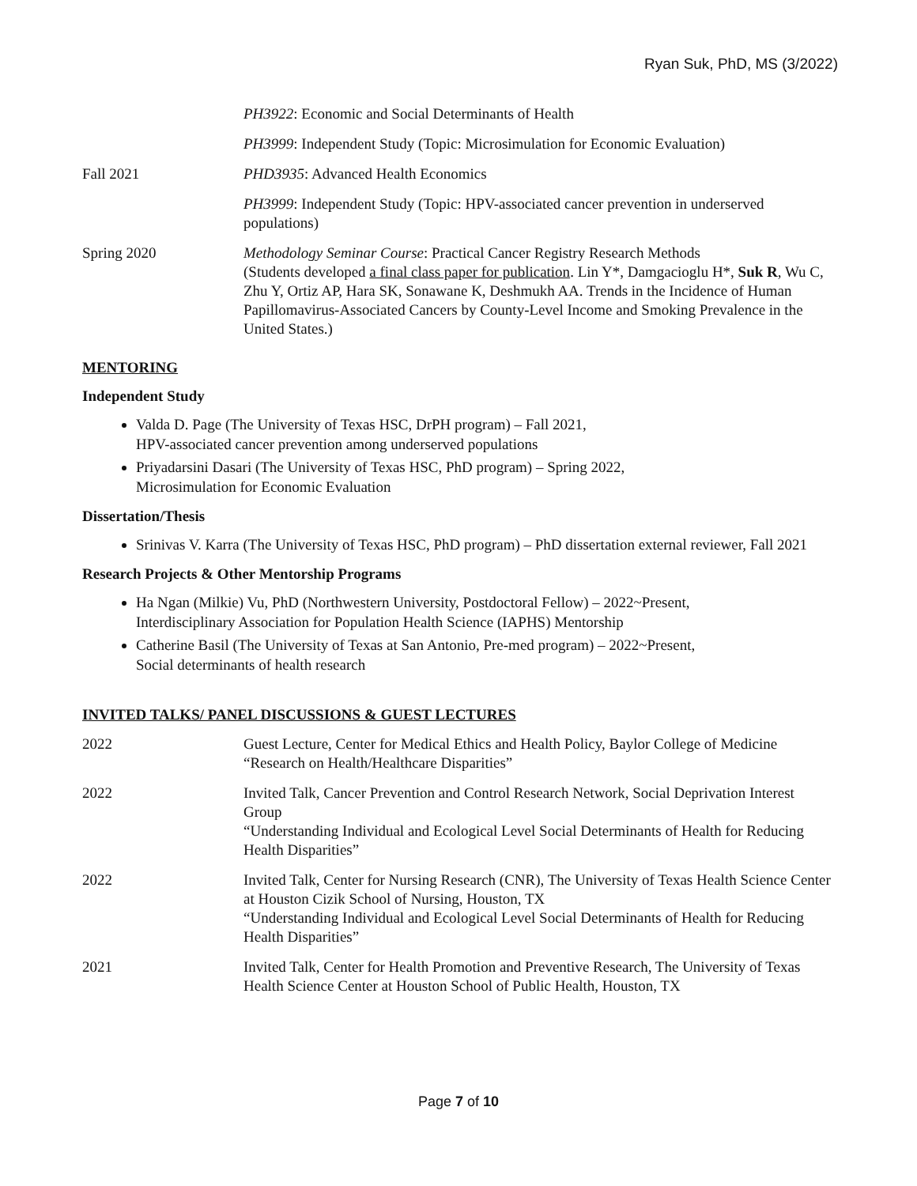Ryan Suk, PhD, MS (3/2022)
PH3922: Economic and Social Determinants of Health
PH3999: Independent Study (Topic: Microsimulation for Economic Evaluation)
Fall 2021 PHD3935: Advanced Health Economics
PH3999: Independent Study (Topic: HPV-associated cancer prevention in underserved populations)
Spring 2020 Methodology Seminar Course: Practical Cancer Registry Research Methods
(Students developed a final class paper for publication. Lin Y*, Damgacioglu H*, Suk R, Wu C, Zhu Y, Ortiz AP, Hara SK, Sonawane K, Deshmukh AA. Trends in the Incidence of Human Papillomavirus-Associated Cancers by County-Level Income and Smoking Prevalence in the United States.)
MENTORING
Independent Study
Valda D. Page (The University of Texas HSC, DrPH program) – Fall 2021,
HPV-associated cancer prevention among underserved populations
Priyadarsini Dasari (The University of Texas HSC, PhD program) – Spring 2022,
Microsimulation for Economic Evaluation
Dissertation/Thesis
Srinivas V. Karra (The University of Texas HSC, PhD program) – PhD dissertation external reviewer, Fall 2021
Research Projects & Other Mentorship Programs
Ha Ngan (Milkie) Vu, PhD (Northwestern University, Postdoctoral Fellow) – 2022~Present,
Interdisciplinary Association for Population Health Science (IAPHS) Mentorship
Catherine Basil (The University of Texas at San Antonio, Pre-med program) – 2022~Present,
Social determinants of health research
INVITED TALKS/ PANEL DISCUSSIONS & GUEST LECTURES
2022 Guest Lecture, Center for Medical Ethics and Health Policy, Baylor College of Medicine
“Research on Health/Healthcare Disparities”
2022 Invited Talk, Cancer Prevention and Control Research Network, Social Deprivation Interest Group
“Understanding Individual and Ecological Level Social Determinants of Health for Reducing Health Disparities”
2022 Invited Talk, Center for Nursing Research (CNR), The University of Texas Health Science Center at Houston Cizik School of Nursing, Houston, TX
“Understanding Individual and Ecological Level Social Determinants of Health for Reducing Health Disparities”
2021 Invited Talk, Center for Health Promotion and Preventive Research, The University of Texas Health Science Center at Houston School of Public Health, Houston, TX
Page 7 of 10